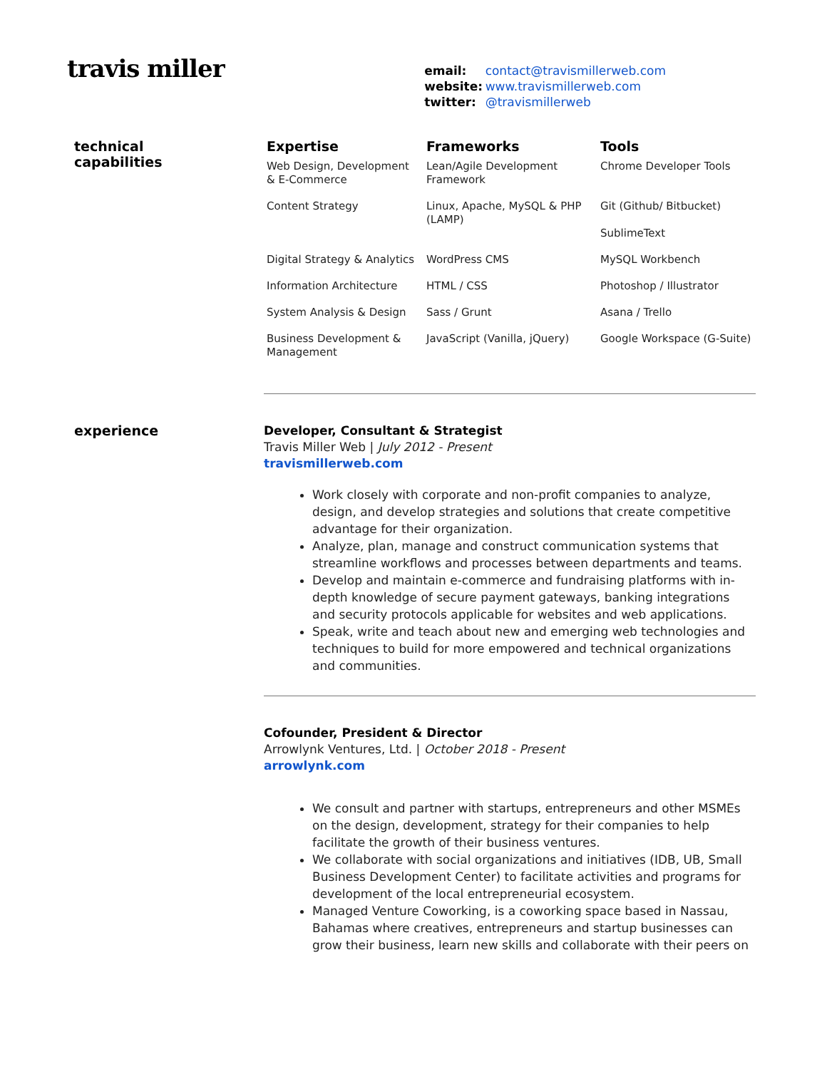travis miller
email: contact@travismillerweb.com
website: www.travismillerweb.com
twitter: @travismillerweb
technical
capabilities
| Expertise | Frameworks | Tools |
| --- | --- | --- |
| Web Design, Development & E-Commerce | Lean/Agile Development Framework | Chrome Developer Tools |
| Content Strategy | Linux, Apache, MySQL & PHP (LAMP) | Git (Github/ Bitbucket) SublimeText |
| Digital Strategy & Analytics | WordPress CMS | MySQL Workbench |
| Information Architecture | HTML / CSS | Photoshop / Illustrator |
| System Analysis & Design | Sass / Grunt | Asana / Trello |
| Business Development & Management | JavaScript (Vanilla, jQuery) | Google Workspace (G-Suite) |
experience
Developer, Consultant & Strategist
Travis Miller Web | July 2012 - Present
travismillerweb.com
Work closely with corporate and non-profit companies to analyze, design, and develop strategies and solutions that create competitive advantage for their organization.
Analyze, plan, manage and construct communication systems that streamline workflows and processes between departments and teams.
Develop and maintain e-commerce and fundraising platforms with in-depth knowledge of secure payment gateways, banking integrations and security protocols applicable for websites and web applications.
Speak, write and teach about new and emerging web technologies and techniques to build for more empowered and technical organizations and communities.
Cofounder, President & Director
Arrowlynk Ventures, Ltd. | October 2018 - Present
arrowlynk.com
We consult and partner with startups, entrepreneurs and other MSMEs on the design, development, strategy for their companies to help facilitate the growth of their business ventures.
We collaborate with social organizations and initiatives (IDB, UB, Small Business Development Center) to facilitate activities and programs for development of the local entrepreneurial ecosystem.
Managed Venture Coworking, is a coworking space based in Nassau, Bahamas where creatives, entrepreneurs and startup businesses can grow their business, learn new skills and collaborate with their peers on